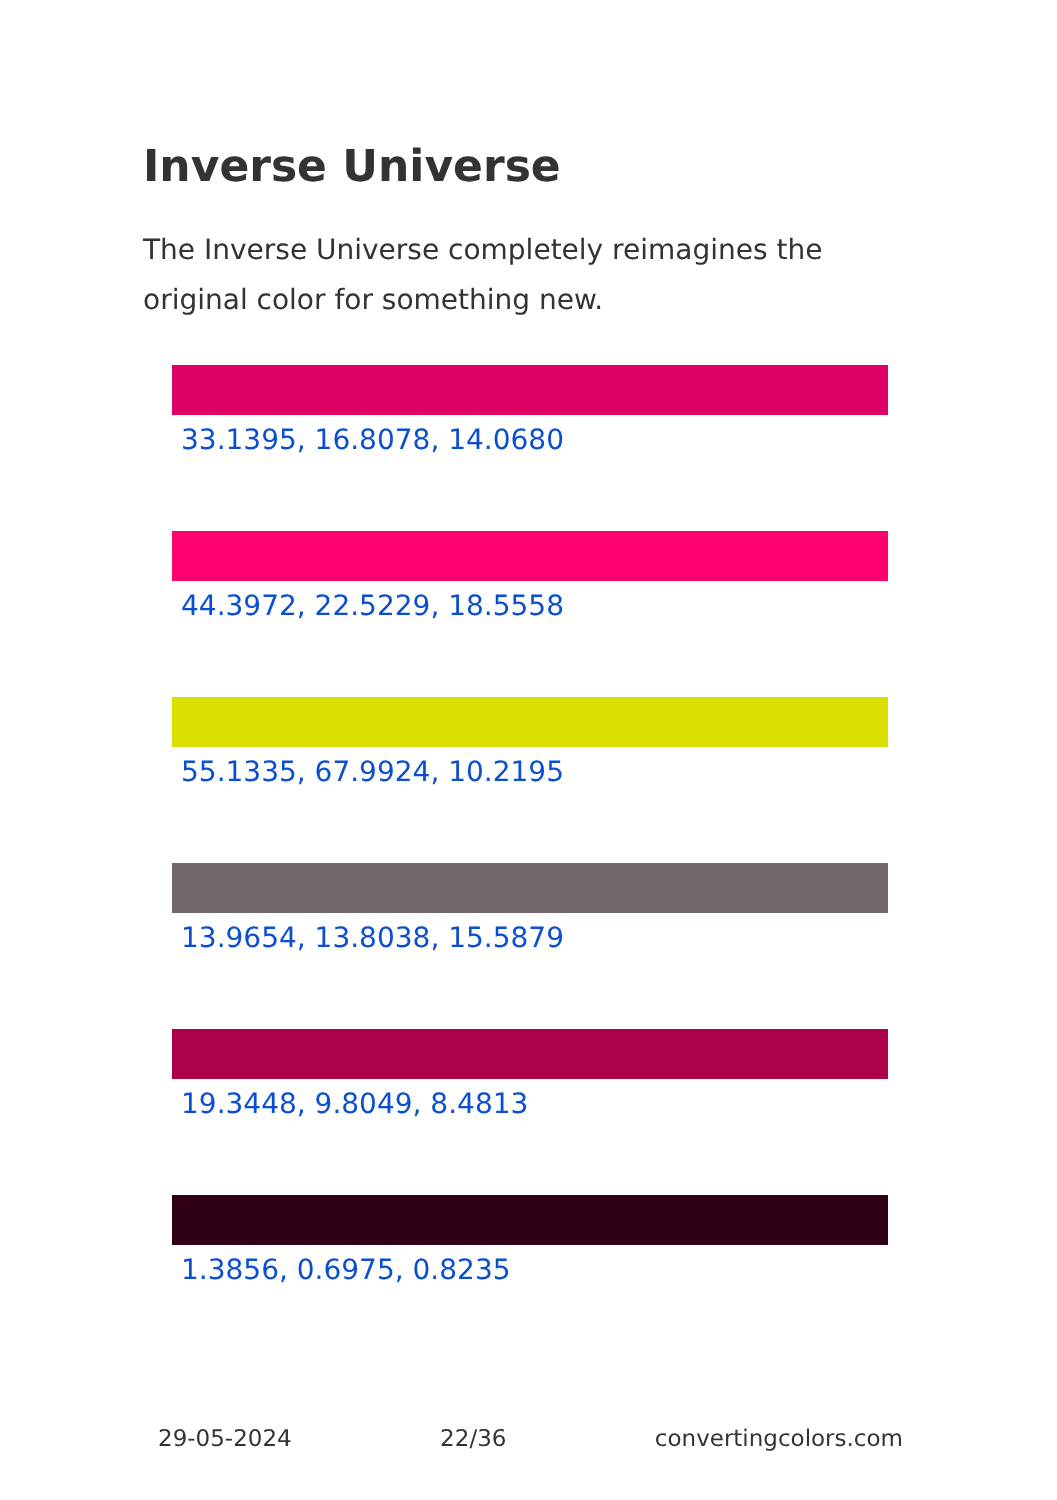Inverse Universe
The Inverse Universe completely reimagines the original color for something new.
33.1395, 16.8078, 14.0680
44.3972, 22.5229, 18.5558
55.1335, 67.9924, 10.2195
13.9654, 13.8038, 15.5879
19.3448, 9.8049, 8.4813
1.3856, 0.6975, 0.8235
29-05-2024 22/36 convertingcolors.com